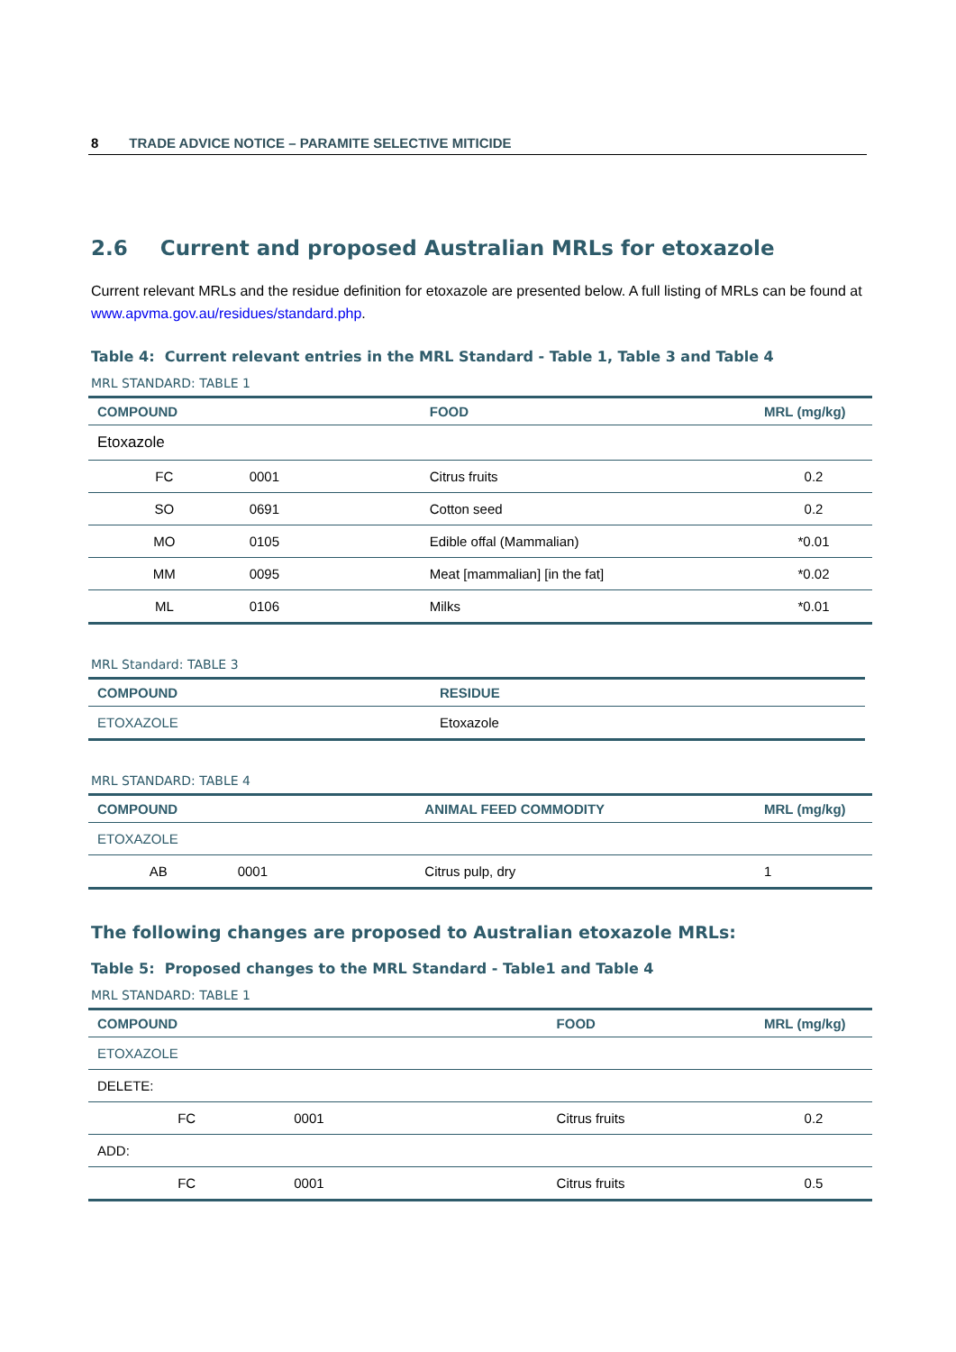8 TRADE ADVICE NOTICE – PARAMITE SELECTIVE MITICIDE
2.6 Current and proposed Australian MRLs for etoxazole
Current relevant MRLs and the residue definition for etoxazole are presented below. A full listing of MRLs can be found at www.apvma.gov.au/residues/standard.php.
Table 4: Current relevant entries in the MRL Standard - Table 1, Table 3 and Table 4
MRL STANDARD: TABLE 1
| COMPOUND | | FOOD | MRL (mg/kg) |
| --- | --- | --- | --- |
| Etoxazole | | | |
| FC | 0001 | Citrus fruits | 0.2 |
| SO | 0691 | Cotton seed | 0.2 |
| MO | 0105 | Edible offal (Mammalian) | *0.01 |
| MM | 0095 | Meat [mammalian] [in the fat] | *0.02 |
| ML | 0106 | Milks | *0.01 |
MRL Standard: TABLE 3
| COMPOUND | RESIDUE |
| --- | --- |
| ETOXAZOLE | Etoxazole |
MRL STANDARD: TABLE 4
| COMPOUND | | ANIMAL FEED COMMODITY | MRL (mg/kg) |
| --- | --- | --- | --- |
| ETOXAZOLE | | | |
| AB | 0001 | Citrus pulp, dry | 1 |
The following changes are proposed to Australian etoxazole MRLs:
Table 5: Proposed changes to the MRL Standard - Table1 and Table 4
MRL STANDARD: TABLE 1
| COMPOUND | | FOOD | MRL (mg/kg) |
| --- | --- | --- | --- |
| ETOXAZOLE | | | |
| DELETE: | | | |
| FC | 0001 | Citrus fruits | 0.2 |
| ADD: | | | |
| FC | 0001 | Citrus fruits | 0.5 |